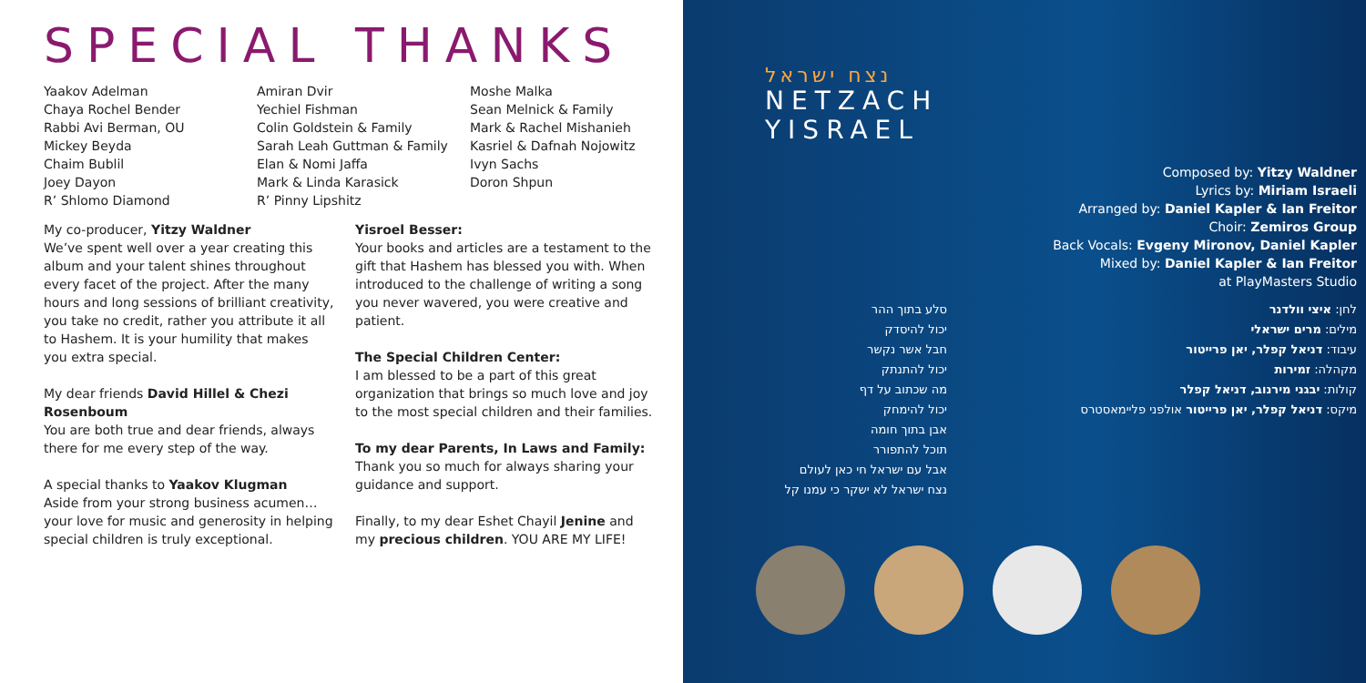SPECIAL THANKS
Yaakov Adelman
Chaya Rochel Bender
Rabbi Avi Berman, OU
Mickey Beyda
Chaim Bublil
Joey Dayon
R’ Shlomo Diamond
Amiran Dvir
Yechiel Fishman
Colin Goldstein & Family
Sarah Leah Guttman & Family
Elan & Nomi Jaffa
Mark & Linda Karasick
R’ Pinny Lipshitz
Moshe Malka
Sean Melnick & Family
Mark & Rachel Mishanieh
Kasriel & Dafnah Nojowitz
Ivyn Sachs
Doron Shpun
My co-producer, Yitzy Waldner
We’ve spent well over a year creating this album and your talent shines throughout every facet of the project. After the many hours and long sessions of brilliant creativity, you take no credit, rather you attribute it all to Hashem. It is your humility that makes you extra special.
My dear friends David Hillel & Chezi Rosenboum
You are both true and dear friends, always there for me every step of the way.
A special thanks to Yaakov Klugman
Aside from your strong business acumen… your love for music and generosity in helping special children is truly exceptional.
Yisroel Besser:
Your books and articles are a testament to the gift that Hashem has blessed you with. When introduced to the challenge of writing a song you never wavered, you were creative and patient.
The Special Children Center:
I am blessed to be a part of this great organization that brings so much love and joy to the most special children and their families.
To my dear Parents, In Laws and Family:
Thank you so much for always sharing your guidance and support.
Finally, to my dear Eshet Chayil Jenine and my precious children. YOU ARE MY LIFE!
נצח ישראל
NETZACH
YISRAEL
Composed by: Yitzy Waldner
Lyrics by: Miriam Israeli
Arranged by: Daniel Kapler & Ian Freitor
Choir: Zemiros Group
Back Vocals: Evgeny Mironov, Daniel Kapler
Mixed by: Daniel Kapler & Ian Freitor
at PlayMasters Studio
סלע בתוך ההר
יכול להיסדק
חבל אשר נקשר
יכול להתנתק
מה שכתוב על דף
יכול להימחק
אבן בתוך חומה
תוכל להתפורר
אבל עם ישראל חי כאן לעולם
נצח ישראל לא ישקר כי עמנו קל
לחן: איצי וולדנר
מילים: מרים ישראלי
עיבוד: דניאל קפלר, יאן פרייטור
מקהלה: זמירות
קולות: יבגני מירנוב, דניאל קפלר
מיקס: דניאל קפלר, יאן פרייטור אולפני פליימאסטרס